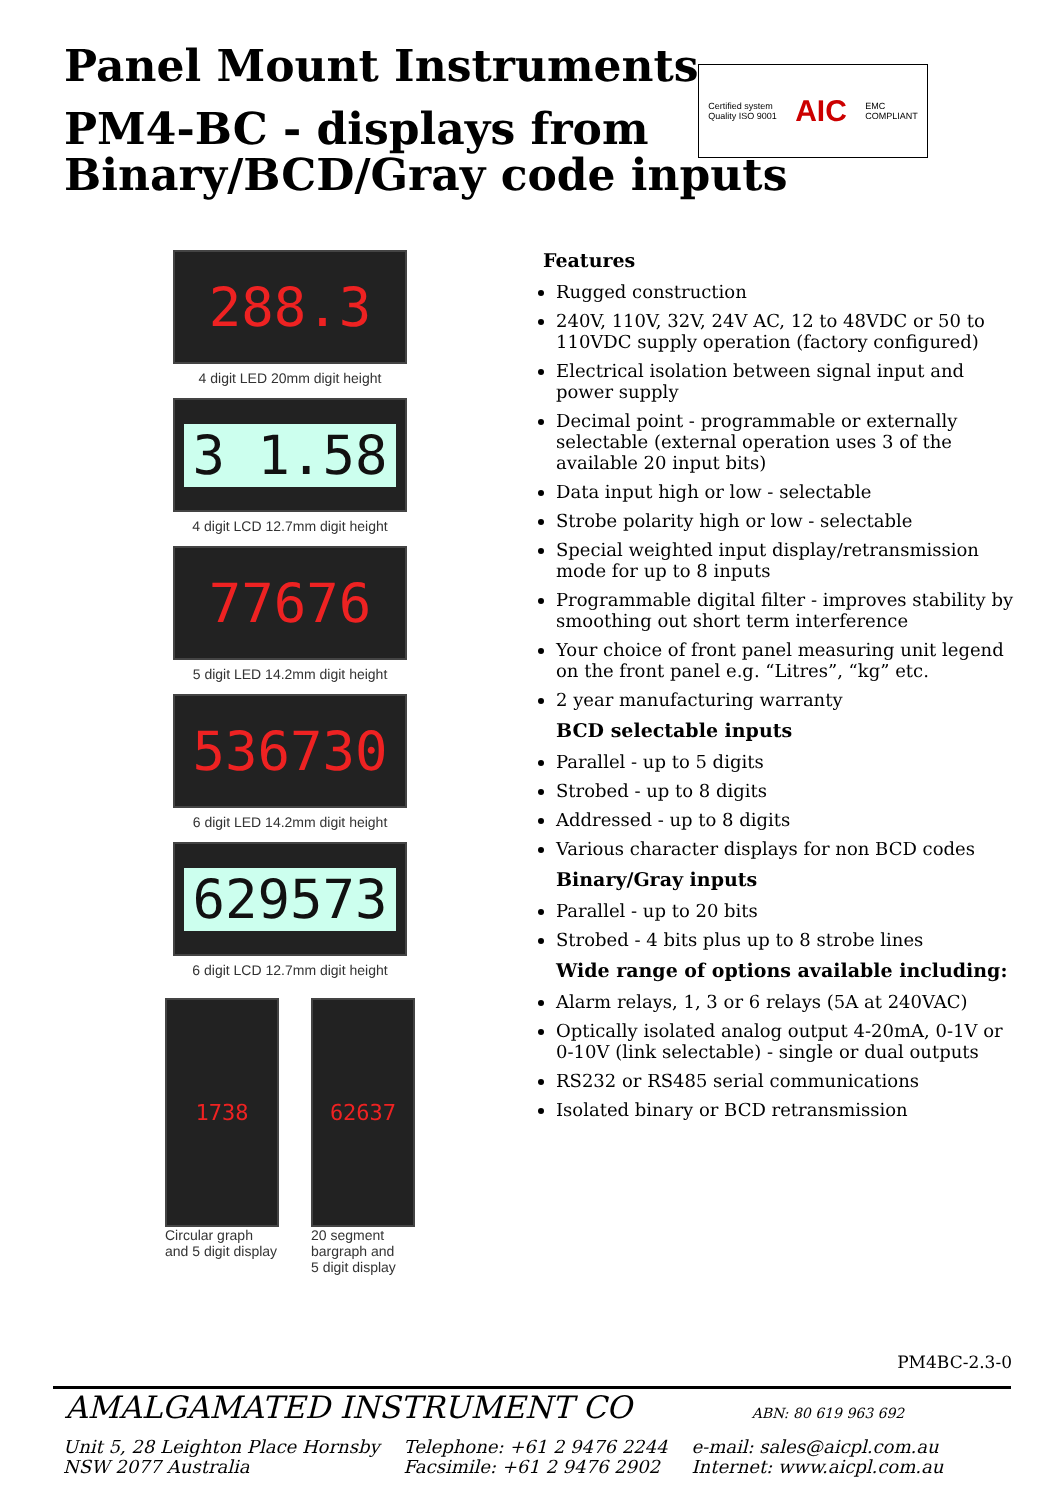Panel Mount Instruments
PM4-BC - displays from
Binary/BCD/Gray code inputs
Certified system
Quality ISO 9001 AIC EMC
COMPLIANT
288.3
4 digit LED 20mm digit height
3 1.58
4 digit LCD 12.7mm digit height
77676
5 digit LED 14.2mm digit height
536730
6 digit LED 14.2mm digit height
629573
6 digit LCD 12.7mm digit height
1738
Circular graph
and 5 digit display
62637
20 segment
bargraph and
5 digit display
Features
Rugged construction
240V, 110V, 32V, 24V AC, 12 to 48VDC or 50 to 110VDC supply operation (factory configured)
Electrical isolation between signal input and power supply
Decimal point - programmable or externally selectable (external operation uses 3 of the available 20 input bits)
Data input high or low - selectable
Strobe polarity high or low - selectable
Special weighted input display/retransmission mode for up to 8 inputs
Programmable digital filter - improves stability by smoothing out short term interference
Your choice of front panel measuring unit legend on the front panel e.g. “Litres”, “kg” etc.
2 year manufacturing warranty
BCD selectable inputs
Parallel - up to 5 digits
Strobed - up to 8 digits
Addressed - up to 8 digits
Various character displays for non BCD codes
Binary/Gray inputs
Parallel - up to 20 bits
Strobed - 4 bits plus up to 8 strobe lines
Wide range of options available including:
Alarm relays, 1, 3 or 6 relays (5A at 240VAC)
Optically isolated analog output 4-20mA, 0-1V or 0-10V (link selectable) - single or dual outputs
RS232 or RS485 serial communications
Isolated binary or BCD retransmission
PM4BC-2.3-0
AMALGAMATED INSTRUMENT CO ABN: 80 619 963 692
Unit 5, 28 Leighton Place Hornsby
NSW 2077 Australia
Telephone: +61 2 9476 2244
Facsimile: +61 2 9476 2902
e-mail: sales@aicpl.com.au
Internet: www.aicpl.com.au